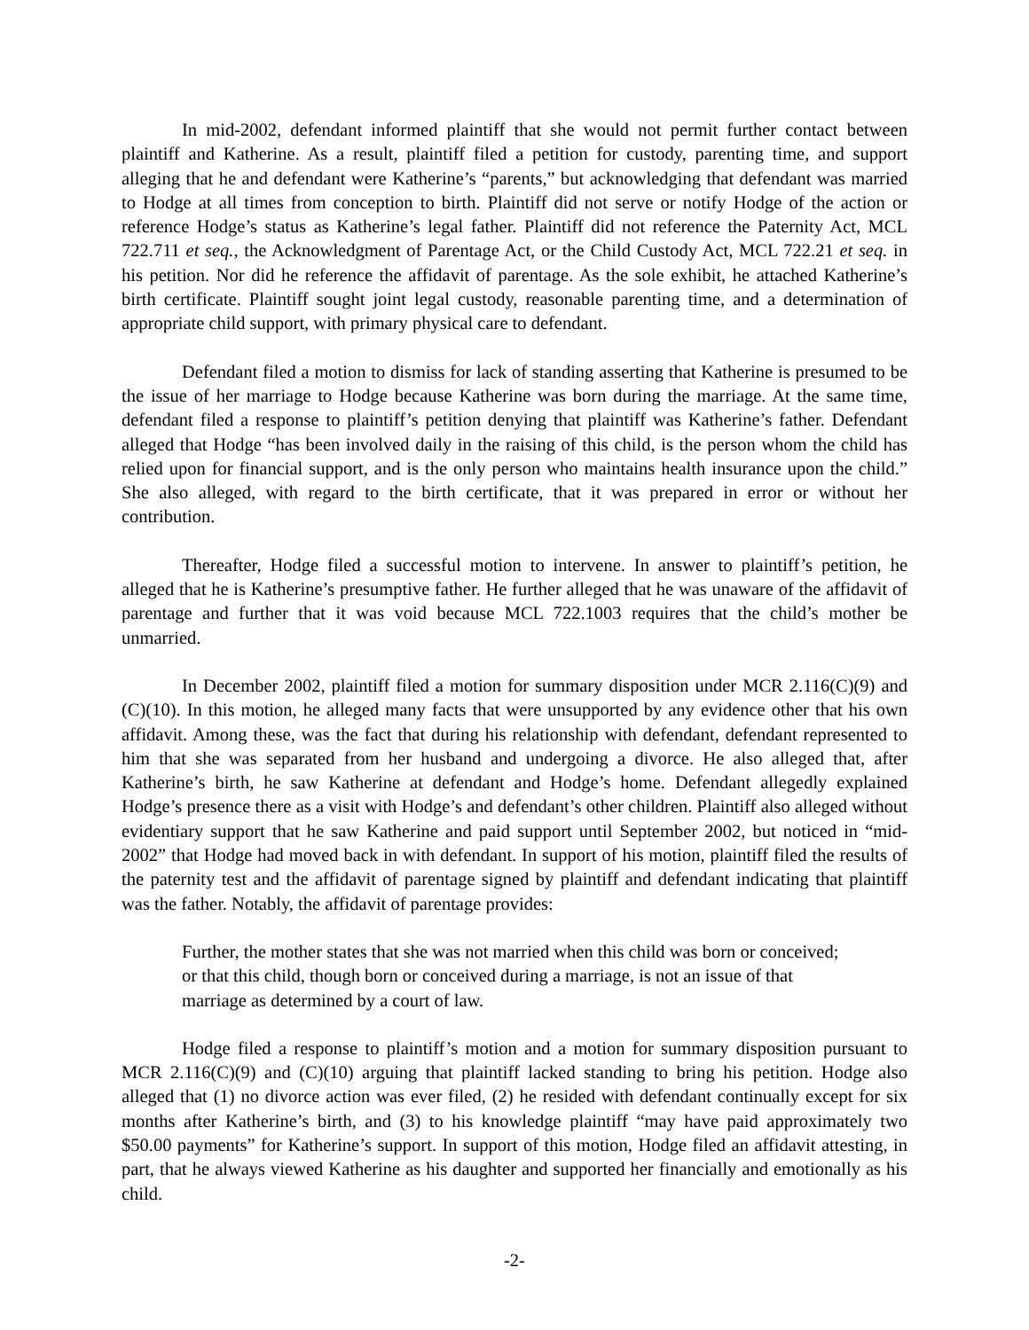In mid-2002, defendant informed plaintiff that she would not permit further contact between plaintiff and Katherine. As a result, plaintiff filed a petition for custody, parenting time, and support alleging that he and defendant were Katherine’s “parents,” but acknowledging that defendant was married to Hodge at all times from conception to birth. Plaintiff did not serve or notify Hodge of the action or reference Hodge’s status as Katherine’s legal father. Plaintiff did not reference the Paternity Act, MCL 722.711 et seq., the Acknowledgment of Parentage Act, or the Child Custody Act, MCL 722.21 et seq. in his petition. Nor did he reference the affidavit of parentage. As the sole exhibit, he attached Katherine’s birth certificate. Plaintiff sought joint legal custody, reasonable parenting time, and a determination of appropriate child support, with primary physical care to defendant.
Defendant filed a motion to dismiss for lack of standing asserting that Katherine is presumed to be the issue of her marriage to Hodge because Katherine was born during the marriage. At the same time, defendant filed a response to plaintiff’s petition denying that plaintiff was Katherine’s father. Defendant alleged that Hodge “has been involved daily in the raising of this child, is the person whom the child has relied upon for financial support, and is the only person who maintains health insurance upon the child.” She also alleged, with regard to the birth certificate, that it was prepared in error or without her contribution.
Thereafter, Hodge filed a successful motion to intervene. In answer to plaintiff’s petition, he alleged that he is Katherine’s presumptive father. He further alleged that he was unaware of the affidavit of parentage and further that it was void because MCL 722.1003 requires that the child’s mother be unmarried.
In December 2002, plaintiff filed a motion for summary disposition under MCR 2.116(C)(9) and (C)(10). In this motion, he alleged many facts that were unsupported by any evidence other that his own affidavit. Among these, was the fact that during his relationship with defendant, defendant represented to him that she was separated from her husband and undergoing a divorce. He also alleged that, after Katherine’s birth, he saw Katherine at defendant and Hodge’s home. Defendant allegedly explained Hodge’s presence there as a visit with Hodge’s and defendant’s other children. Plaintiff also alleged without evidentiary support that he saw Katherine and paid support until September 2002, but noticed in “mid-2002” that Hodge had moved back in with defendant. In support of his motion, plaintiff filed the results of the paternity test and the affidavit of parentage signed by plaintiff and defendant indicating that plaintiff was the father. Notably, the affidavit of parentage provides:
Further, the mother states that she was not married when this child was born or conceived; or that this child, though born or conceived during a marriage, is not an issue of that marriage as determined by a court of law.
Hodge filed a response to plaintiff’s motion and a motion for summary disposition pursuant to MCR 2.116(C)(9) and (C)(10) arguing that plaintiff lacked standing to bring his petition. Hodge also alleged that (1) no divorce action was ever filed, (2) he resided with defendant continually except for six months after Katherine’s birth, and (3) to his knowledge plaintiff “may have paid approximately two $50.00 payments” for Katherine’s support. In support of this motion, Hodge filed an affidavit attesting, in part, that he always viewed Katherine as his daughter and supported her financially and emotionally as his child.
-2-